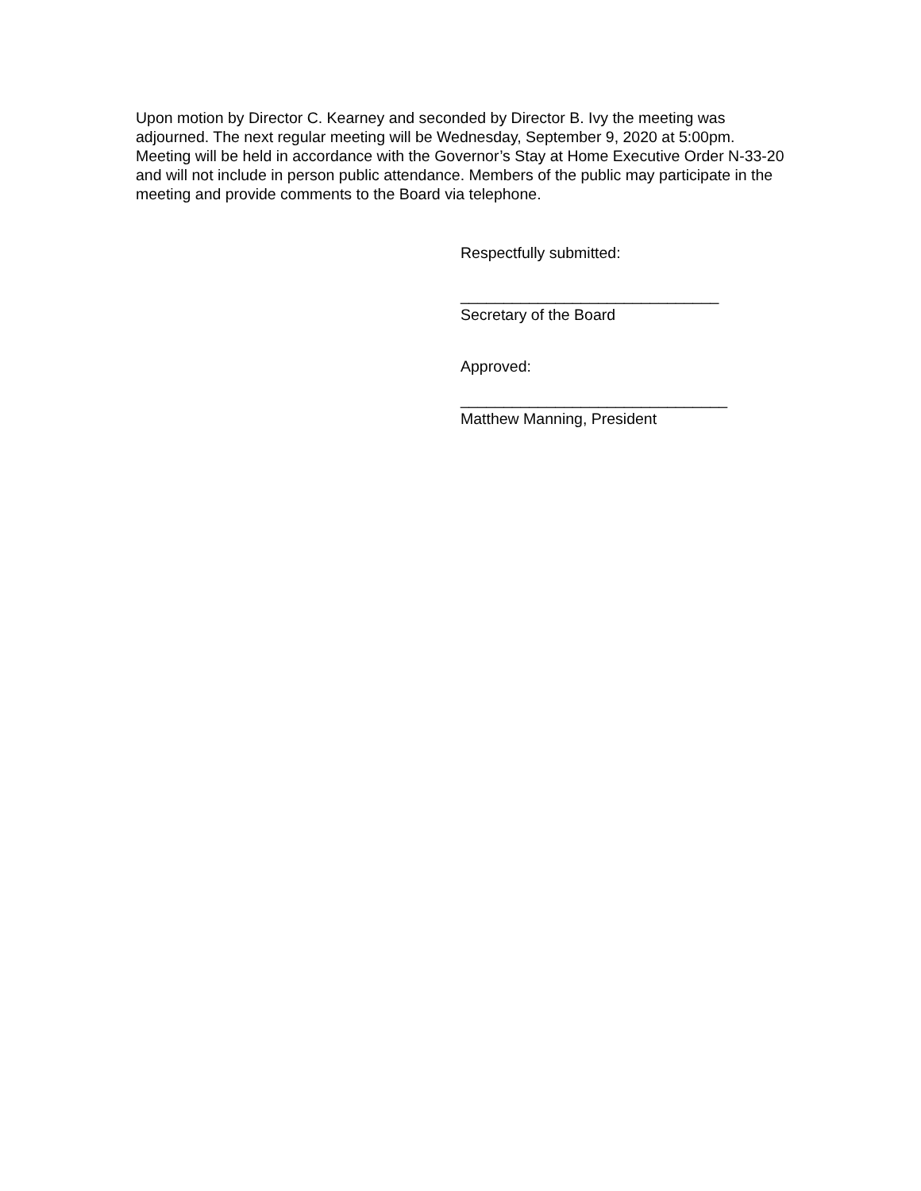Upon motion by Director C. Kearney and seconded by Director B. Ivy the meeting was
adjourned. The next regular meeting will be Wednesday, September 9, 2020 at 5:00pm.
Meeting will be held in accordance with the Governor’s Stay at Home Executive Order N-33-20
and will not include in person public attendance. Members of the public may participate in the
meeting and provide comments to the Board via telephone.
Respectfully submitted:
______________________________
Secretary of the Board
Approved:
_______________________________
Matthew Manning, President